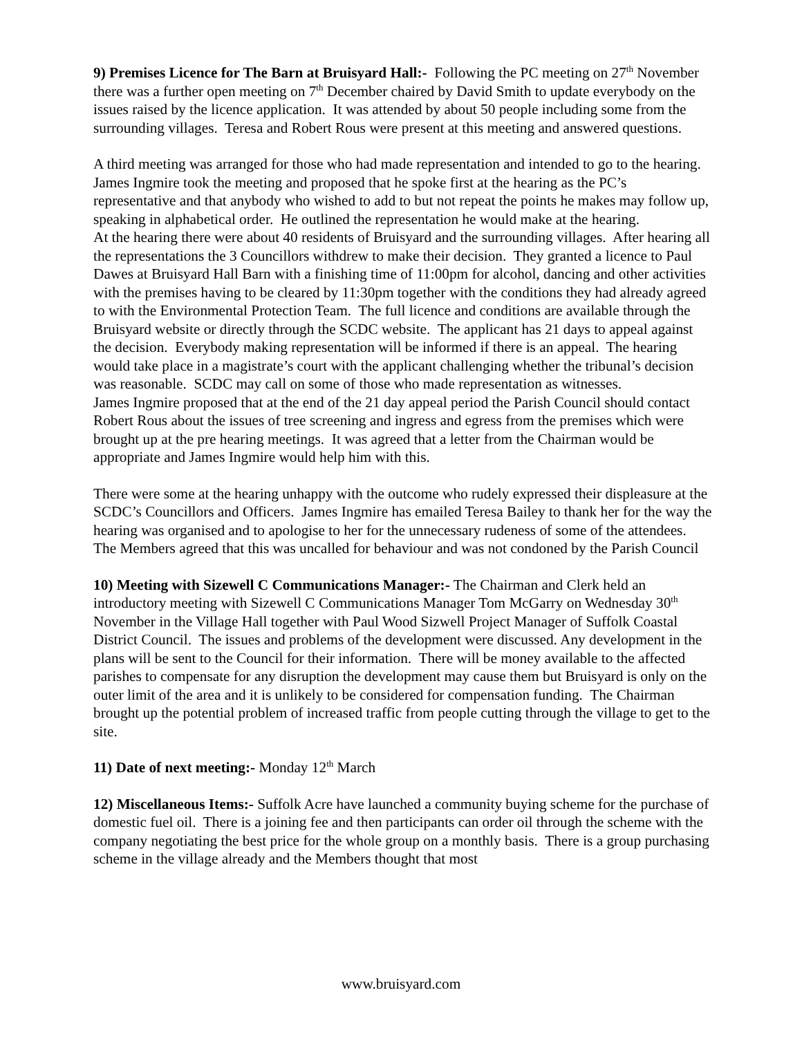9) Premises Licence for The Barn at Bruisyard Hall:- Following the PC meeting on 27<sup>th</sup> November there was a further open meeting on 7<sup>th</sup> December chaired by David Smith to update everybody on the issues raised by the licence application. It was attended by about 50 people including some from the surrounding villages. Teresa and Robert Rous were present at this meeting and answered questions.
A third meeting was arranged for those who had made representation and intended to go to the hearing. James Ingmire took the meeting and proposed that he spoke first at the hearing as the PC’s representative and that anybody who wished to add to but not repeat the points he makes may follow up, speaking in alphabetical order. He outlined the representation he would make at the hearing.
At the hearing there were about 40 residents of Bruisyard and the surrounding villages. After hearing all the representations the 3 Councillors withdrew to make their decision. They granted a licence to Paul Dawes at Bruisyard Hall Barn with a finishing time of 11:00pm for alcohol, dancing and other activities with the premises having to be cleared by 11:30pm together with the conditions they had already agreed to with the Environmental Protection Team. The full licence and conditions are available through the Bruisyard website or directly through the SCDC website. The applicant has 21 days to appeal against the decision. Everybody making representation will be informed if there is an appeal. The hearing would take place in a magistrate’s court with the applicant challenging whether the tribunal’s decision was reasonable. SCDC may call on some of those who made representation as witnesses.
James Ingmire proposed that at the end of the 21 day appeal period the Parish Council should contact Robert Rous about the issues of tree screening and ingress and egress from the premises which were brought up at the pre hearing meetings. It was agreed that a letter from the Chairman would be appropriate and James Ingmire would help him with this.
There were some at the hearing unhappy with the outcome who rudely expressed their displeasure at the SCDC’s Councillors and Officers. James Ingmire has emailed Teresa Bailey to thank her for the way the hearing was organised and to apologise to her for the unnecessary rudeness of some of the attendees. The Members agreed that this was uncalled for behaviour and was not condoned by the Parish Council
10) Meeting with Sizewell C Communications Manager:- The Chairman and Clerk held an introductory meeting with Sizewell C Communications Manager Tom McGarry on Wednesday 30<sup>th</sup> November in the Village Hall together with Paul Wood Sizwell Project Manager of Suffolk Coastal District Council. The issues and problems of the development were discussed. Any development in the plans will be sent to the Council for their information. There will be money available to the affected parishes to compensate for any disruption the development may cause them but Bruisyard is only on the outer limit of the area and it is unlikely to be considered for compensation funding. The Chairman brought up the potential problem of increased traffic from people cutting through the village to get to the site.
11) Date of next meeting:- Monday 12<sup>th</sup> March
12) Miscellaneous Items:- Suffolk Acre have launched a community buying scheme for the purchase of domestic fuel oil. There is a joining fee and then participants can order oil through the scheme with the company negotiating the best price for the whole group on a monthly basis. There is a group purchasing scheme in the village already and the Members thought that most
www.bruisyard.com